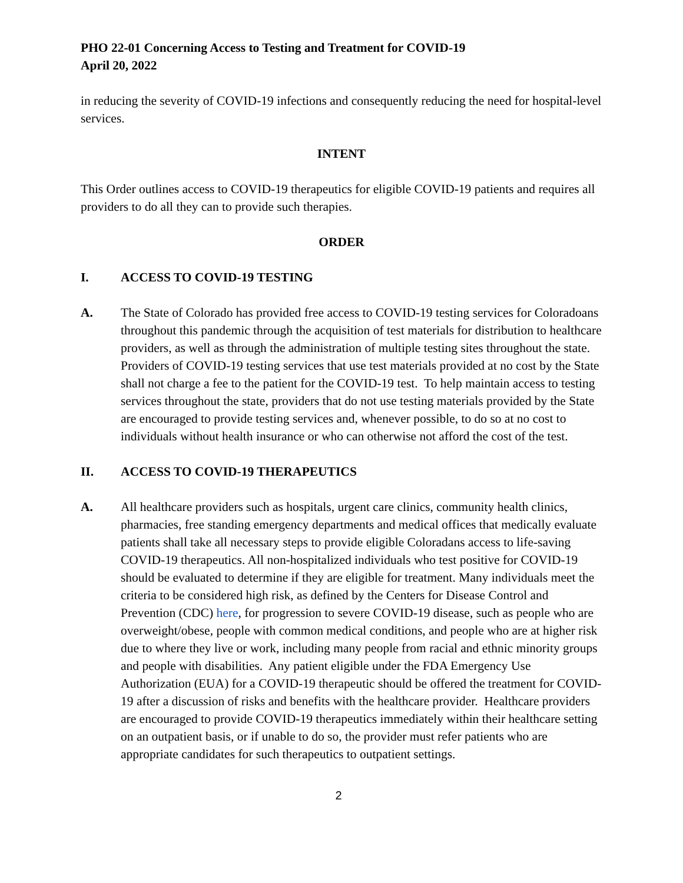PHO 22-01 Concerning Access to Testing and Treatment for COVID-19
April 20, 2022
in reducing the severity of COVID-19 infections and consequently reducing the need for hospital-level services.
INTENT
This Order outlines access to COVID-19 therapeutics for eligible COVID-19 patients and requires all providers to do all they can to provide such therapies.
ORDER
I. ACCESS TO COVID-19 TESTING
A. The State of Colorado has provided free access to COVID-19 testing services for Coloradoans throughout this pandemic through the acquisition of test materials for distribution to healthcare providers, as well as through the administration of multiple testing sites throughout the state. Providers of COVID-19 testing services that use test materials provided at no cost by the State shall not charge a fee to the patient for the COVID-19 test. To help maintain access to testing services throughout the state, providers that do not use testing materials provided by the State are encouraged to provide testing services and, whenever possible, to do so at no cost to individuals without health insurance or who can otherwise not afford the cost of the test.
II. ACCESS TO COVID-19 THERAPEUTICS
A. All healthcare providers such as hospitals, urgent care clinics, community health clinics, pharmacies, free standing emergency departments and medical offices that medically evaluate patients shall take all necessary steps to provide eligible Coloradans access to life-saving COVID-19 therapeutics. All non-hospitalized individuals who test positive for COVID-19 should be evaluated to determine if they are eligible for treatment. Many individuals meet the criteria to be considered high risk, as defined by the Centers for Disease Control and Prevention (CDC) here, for progression to severe COVID-19 disease, such as people who are overweight/obese, people with common medical conditions, and people who are at higher risk due to where they live or work, including many people from racial and ethnic minority groups and people with disabilities. Any patient eligible under the FDA Emergency Use Authorization (EUA) for a COVID-19 therapeutic should be offered the treatment for COVID-19 after a discussion of risks and benefits with the healthcare provider. Healthcare providers are encouraged to provide COVID-19 therapeutics immediately within their healthcare setting on an outpatient basis, or if unable to do so, the provider must refer patients who are appropriate candidates for such therapeutics to outpatient settings.
2